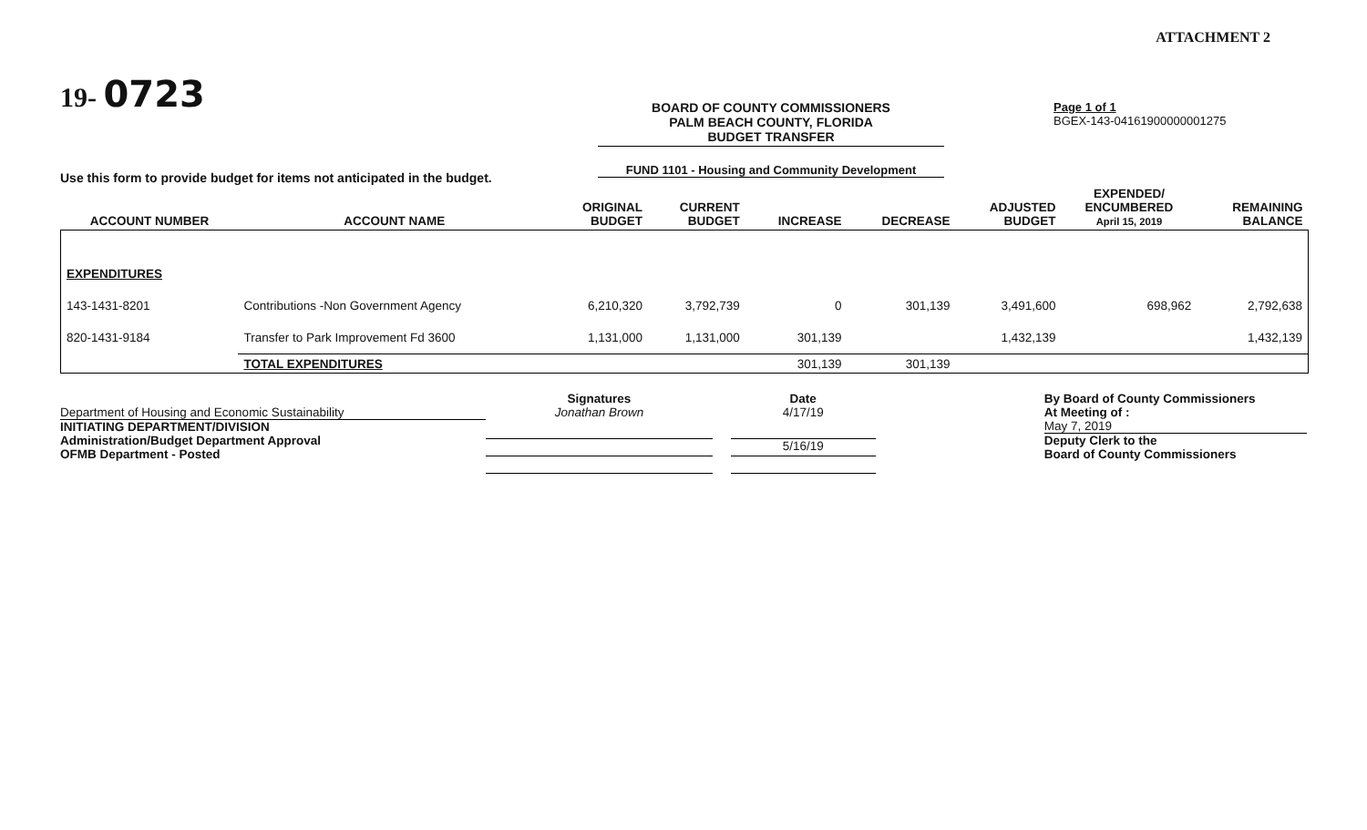ATTACHMENT 2
19- 0723
BOARD OF COUNTY COMMISSIONERS
PALM BEACH COUNTY, FLORIDA
BUDGET TRANSFER
FUND 1101 - Housing and Community Development
Page 1 of 1
BGEX-143-04161900000001275
Use this form to provide budget for items not anticipated in the budget.
| ACCOUNT NUMBER | ACCOUNT NAME | ORIGINAL BUDGET | CURRENT BUDGET | INCREASE | DECREASE | ADJUSTED BUDGET | EXPENDED/ ENCUMBERED April 15, 2019 | REMAINING BALANCE |
| --- | --- | --- | --- | --- | --- | --- | --- | --- |
| EXPENDITURES | | | | | | | | |
| 143-1431-8201 | Contributions -Non Government Agency | 6,210,320 | 3,792,739 | 0 | 301,139 | 3,491,600 | 698,962 | 2,792,638 |
| 820-1431-9184 | Transfer to Park Improvement Fd 3600 | 1,131,000 | 1,131,000 | 301,139 | | 1,432,139 | | 1,432,139 |
| | TOTAL EXPENDITURES | | | 301,139 | 301,139 | | | |
Department of Housing and Economic Sustainability
INITIATING DEPARTMENT/DIVISION
Administration/Budget Department Approval
OFMB Department - Posted
Signatures
Jonathan Brown
Date
4/17/19
5/16/19
By Board of County Commissioners
At Meeting of :
May 7, 2019
Deputy Clerk to the
Board of County Commissioners